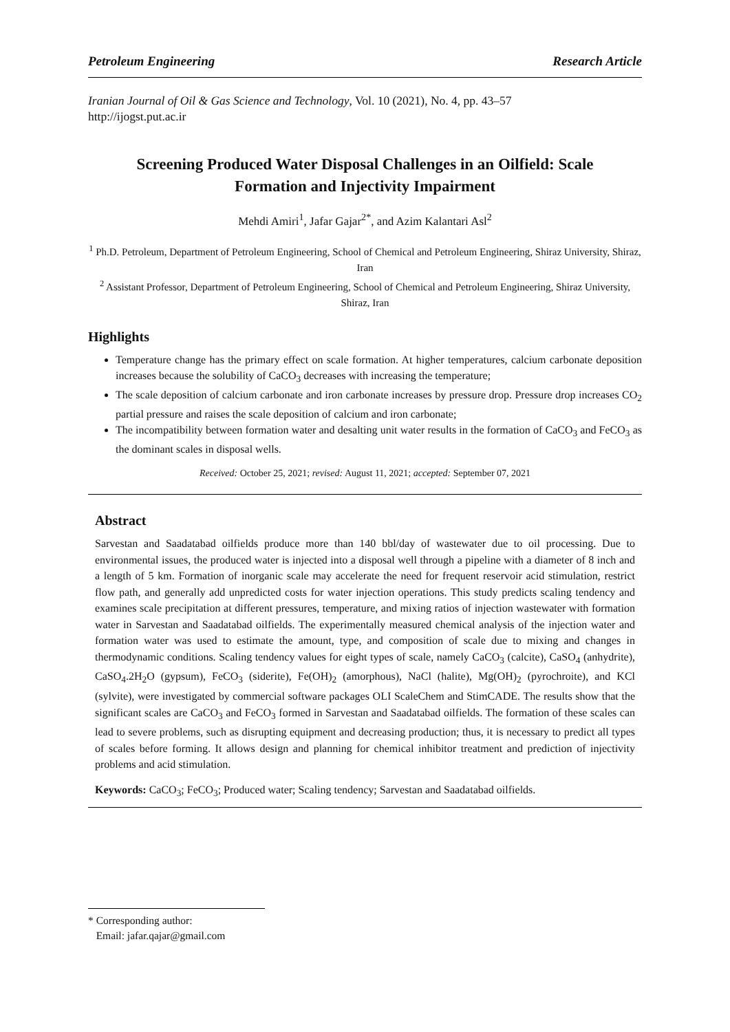Petroleum Engineering Research Article
Iranian Journal of Oil & Gas Science and Technology, Vol. 10 (2021), No. 4, pp. 43–57
http://ijogst.put.ac.ir
Screening Produced Water Disposal Challenges in an Oilfield: Scale Formation and Injectivity Impairment
Mehdi Amiri<sup>1</sup>, Jafar Gajar<sup>2*</sup>, and Azim Kalantari Asl<sup>2</sup>
<sup>1</sup> Ph.D. Petroleum, Department of Petroleum Engineering, School of Chemical and Petroleum Engineering, Shiraz University, Shiraz, Iran
<sup>2</sup> Assistant Professor, Department of Petroleum Engineering, School of Chemical and Petroleum Engineering, Shiraz University, Shiraz, Iran
Highlights
Temperature change has the primary effect on scale formation. At higher temperatures, calcium carbonate deposition increases because the solubility of CaCO<sub>3</sub> decreases with increasing the temperature;
The scale deposition of calcium carbonate and iron carbonate increases by pressure drop. Pressure drop increases CO<sub>2</sub> partial pressure and raises the scale deposition of calcium and iron carbonate;
The incompatibility between formation water and desalting unit water results in the formation of CaCO<sub>3</sub> and FeCO<sub>3</sub> as the dominant scales in disposal wells.
Received: October 25, 2021; revised: August 11, 2021; accepted: September 07, 2021
Abstract
Sarvestan and Saadatabad oilfields produce more than 140 bbl/day of wastewater due to oil processing. Due to environmental issues, the produced water is injected into a disposal well through a pipeline with a diameter of 8 inch and a length of 5 km. Formation of inorganic scale may accelerate the need for frequent reservoir acid stimulation, restrict flow path, and generally add unpredicted costs for water injection operations. This study predicts scaling tendency and examines scale precipitation at different pressures, temperature, and mixing ratios of injection wastewater with formation water in Sarvestan and Saadatabad oilfields. The experimentally measured chemical analysis of the injection water and formation water was used to estimate the amount, type, and composition of scale due to mixing and changes in thermodynamic conditions. Scaling tendency values for eight types of scale, namely CaCO<sub>3</sub> (calcite), CaSO<sub>4</sub> (anhydrite), CaSO<sub>4</sub>.2H<sub>2</sub>O (gypsum), FeCO<sub>3</sub> (siderite), Fe(OH)<sub>2</sub> (amorphous), NaCl (halite), Mg(OH)<sub>2</sub> (pyrochroite), and KCl (sylvite), were investigated by commercial software packages OLI ScaleChem and StimCADE. The results show that the significant scales are CaCO<sub>3</sub> and FeCO<sub>3</sub> formed in Sarvestan and Saadatabad oilfields. The formation of these scales can lead to severe problems, such as disrupting equipment and decreasing production; thus, it is necessary to predict all types of scales before forming. It allows design and planning for chemical inhibitor treatment and prediction of injectivity problems and acid stimulation.
Keywords: CaCO<sub>3</sub>; FeCO<sub>3</sub>; Produced water; Scaling tendency; Sarvestan and Saadatabad oilfields.
* Corresponding author:
Email: jafar.qajar@gmail.com